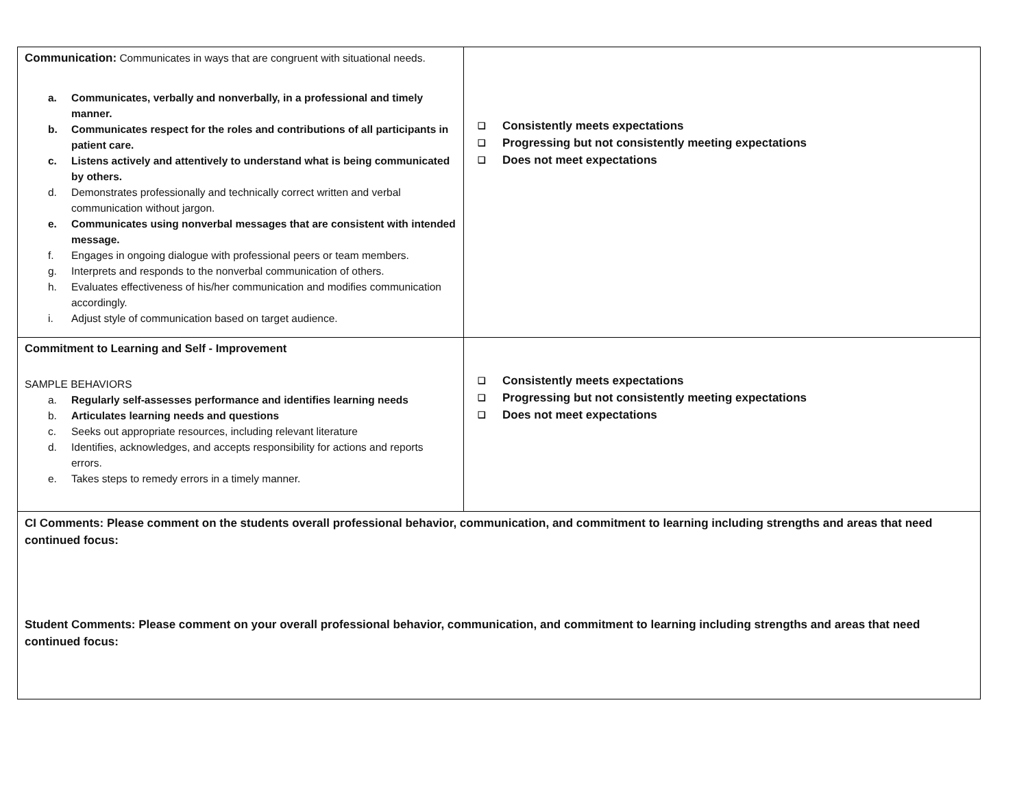| Communication: Communicates in ways that are congruent with situational needs. a. Communicates, verbally and nonverbally, in a professional and timely manner. b. Communicates respect for the roles and contributions of all participants in patient care. c. Listens actively and attentively to understand what is being communicated by others. d. Demonstrates professionally and technically correct written and verbal communication without jargon. e. Communicates using nonverbal messages that are consistent with intended message. f. Engages in ongoing dialogue with professional peers or team members. g. Interprets and responds to the nonverbal communication of others. h. Evaluates effectiveness of his/her communication and modifies communication accordingly. i. Adjust style of communication based on target audience. | ❑ Consistently meets expectations ❑ Progressing but not consistently meeting expectations ❑ Does not meet expectations |
| Commitment to Learning and Self - Improvement SAMPLE BEHAVIORS a. Regularly self-assesses performance and identifies learning needs b. Articulates learning needs and questions c. Seeks out appropriate resources, including relevant literature d. Identifies, acknowledges, and accepts responsibility for actions and reports errors. e. Takes steps to remedy errors in a timely manner. | ❑ Consistently meets expectations ❑ Progressing but not consistently meeting expectations ❑ Does not meet expectations |
| CI Comments: Please comment on the students overall professional behavior, communication, and commitment to learning including strengths and areas that need continued focus: Student Comments: Please comment on your overall professional behavior, communication, and commitment to learning including strengths and areas that need continued focus: | |